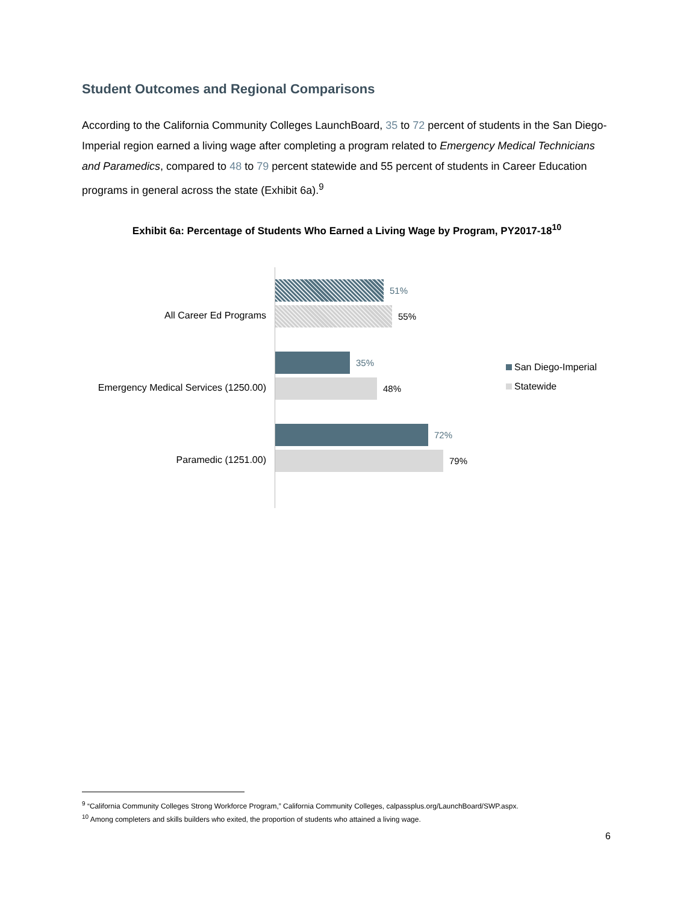Student Outcomes and Regional Comparisons
According to the California Community Colleges LaunchBoard, 35 to 72 percent of students in the San Diego-Imperial region earned a living wage after completing a program related to Emergency Medical Technicians and Paramedics, compared to 48 to 79 percent statewide and 55 percent of students in Career Education programs in general across the state (Exhibit 6a).<sup>9</sup>
Exhibit 6a: Percentage of Students Who Earned a Living Wage by Program, PY2017-18<sup>10</sup>
All Career Ed Programs
Emergency Medical Services (1250.00)
Paramedic (1251.00)
51%
55%
35%
48%
72%
79%
San Diego-Imperial
Statewide
<sup>9</sup> “California Community Colleges Strong Workforce Program,” California Community Colleges, calpassplus.org/LaunchBoard/SWP.aspx.
<sup>10</sup> Among completers and skills builders who exited, the proportion of students who attained a living wage.
6